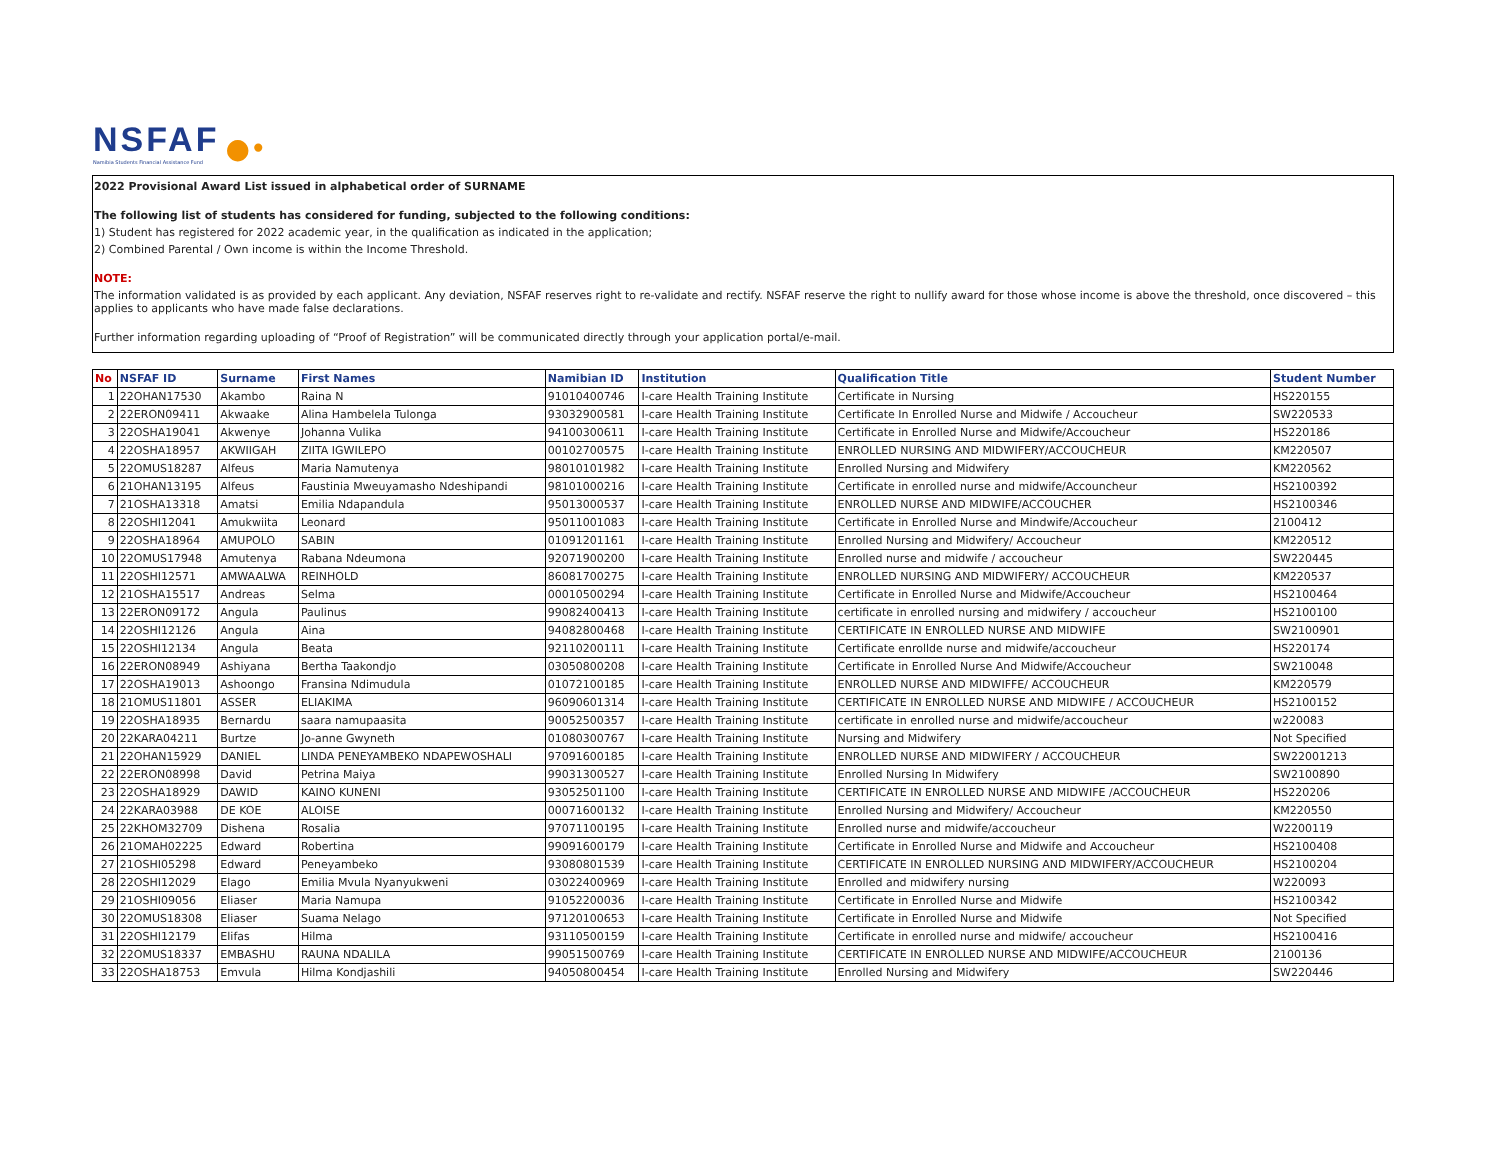NSFAF
Namibia Students Financial Assistance Fund
●•
2022 Provisional Award List issued in alphabetical order of SURNAME
The following list of students has considered for funding, subjected to the following conditions:
1) Student has registered for 2022 academic year, in the qualification as indicated in the application;
2) Combined Parental / Own income is within the Income Threshold.
NOTE:
The information validated is as provided by each applicant. Any deviation, NSFAF reserves right to re-validate and rectify. NSFAF reserve the right to nullify award for those whose income is above the threshold, once discovered – this applies to applicants who have made false declarations.
Further information regarding uploading of “Proof of Registration” will be communicated directly through your application portal/e-mail.
| No | NSFAF ID | Surname | First Names | Namibian ID | Institution | Qualification Title | Student Number |
| --- | --- | --- | --- | --- | --- | --- | --- |
| 1 | 22OHAN17530 | Akambo | Raina N | 91010400746 | I-care Health Training Institute | Certificate in Nursing | HS220155 |
| 2 | 22ERON09411 | Akwaake | Alina Hambelela Tulonga | 93032900581 | I-care Health Training Institute | Certificate In Enrolled Nurse and Midwife / Accoucheur | SW220533 |
| 3 | 22OSHA19041 | Akwenye | Johanna Vulika | 94100300611 | I-care Health Training Institute | Certificate in Enrolled Nurse and Midwife/Accoucheur | HS220186 |
| 4 | 22OSHA18957 | AKWIIGAH | ZIITA IGWILEPO | 00102700575 | I-care Health Training Institute | ENROLLED NURSING AND MIDWIFERY/ACCOUCHEUR | KM220507 |
| 5 | 22OMUS18287 | Alfeus | Maria Namutenya | 98010101982 | I-care Health Training Institute | Enrolled Nursing and Midwifery | KM220562 |
| 6 | 21OHAN13195 | Alfeus | Faustinia Mweuyamasho Ndeshipandi | 98101000216 | I-care Health Training Institute | Certificate in enrolled nurse and midwife/Accouncheur | HS2100392 |
| 7 | 21OSHA13318 | Amatsi | Emilia Ndapandula | 95013000537 | I-care Health Training Institute | ENROLLED NURSE AND MIDWIFE/ACCOUCHER | HS2100346 |
| 8 | 22OSHI12041 | Amukwiita | Leonard | 95011001083 | I-care Health Training Institute | Certificate in Enrolled Nurse and Mindwife/Accoucheur | 2100412 |
| 9 | 22OSHA18964 | AMUPOLO | SABIN | 01091201161 | I-care Health Training Institute | Enrolled Nursing and Midwifery/ Accoucheur | KM220512 |
| 10 | 22OMUS17948 | Amutenya | Rabana Ndeumona | 92071900200 | I-care Health Training Institute | Enrolled nurse and midwife / accoucheur | SW220445 |
| 11 | 22OSHI12571 | AMWAALWA | REINHOLD | 86081700275 | I-care Health Training Institute | ENROLLED NURSING AND MIDWIFERY/ ACCOUCHEUR | KM220537 |
| 12 | 21OSHA15517 | Andreas | Selma | 00010500294 | I-care Health Training Institute | Certificate in Enrolled Nurse and Midwife/Accoucheur | HS2100464 |
| 13 | 22ERON09172 | Angula | Paulinus | 99082400413 | I-care Health Training Institute | certificate in enrolled nursing and midwifery / accoucheur | HS2100100 |
| 14 | 22OSHI12126 | Angula | Aina | 94082800468 | I-care Health Training Institute | CERTIFICATE IN ENROLLED NURSE AND MIDWIFE | SW2100901 |
| 15 | 22OSHI12134 | Angula | Beata | 92110200111 | I-care Health Training Institute | Certificate enrollde nurse and midwife/accoucheur | HS220174 |
| 16 | 22ERON08949 | Ashiyana | Bertha Taakondjo | 03050800208 | I-care Health Training Institute | Certificate in Enrolled Nurse And Midwife/Accoucheur | SW210048 |
| 17 | 22OSHA19013 | Ashoongo | Fransina Ndimudula | 01072100185 | I-care Health Training Institute | ENROLLED NURSE AND MIDWIFFE/ ACCOUCHEUR | KM220579 |
| 18 | 21OMUS11801 | ASSER | ELIAKIMA | 96090601314 | I-care Health Training Institute | CERTIFICATE IN ENROLLED NURSE AND MIDWIFE / ACCOUCHEUR | HS2100152 |
| 19 | 22OSHA18935 | Bernardu | saara namupaasita | 90052500357 | I-care Health Training Institute | certificate in enrolled nurse and midwife/accoucheur | w220083 |
| 20 | 22KARA04211 | Burtze | Jo-anne Gwyneth | 01080300767 | I-care Health Training Institute | Nursing and Midwifery | Not Specified |
| 21 | 22OHAN15929 | DANIEL | LINDA PENEYAMBEKO NDAPEWOSHALI | 97091600185 | I-care Health Training Institute | ENROLLED NURSE AND MIDWIFERY / ACCOUCHEUR | SW22001213 |
| 22 | 22ERON08998 | David | Petrina Maiya | 99031300527 | I-care Health Training Institute | Enrolled Nursing In Midwifery | SW2100890 |
| 23 | 22OSHA18929 | DAWID | KAINO KUNENI | 93052501100 | I-care Health Training Institute | CERTIFICATE IN ENROLLED NURSE AND MIDWIFE /ACCOUCHEUR | HS220206 |
| 24 | 22KARA03988 | DE KOE | ALOISE | 00071600132 | I-care Health Training Institute | Enrolled Nursing and Midwifery/ Accoucheur | KM220550 |
| 25 | 22KHOM32709 | Dishena | Rosalia | 97071100195 | I-care Health Training Institute | Enrolled nurse and midwife/accoucheur | W2200119 |
| 26 | 21OMAH02225 | Edward | Robertina | 99091600179 | I-care Health Training Institute | Certificate in Enrolled Nurse and Midwife and Accoucheur | HS2100408 |
| 27 | 21OSHI05298 | Edward | Peneyambeko | 93080801539 | I-care Health Training Institute | CERTIFICATE IN ENROLLED NURSING AND MIDWIFERY/ACCOUCHEUR | HS2100204 |
| 28 | 22OSHI12029 | Elago | Emilia Mvula Nyanyukweni | 03022400969 | I-care Health Training Institute | Enrolled and midwifery nursing | W220093 |
| 29 | 21OSHI09056 | Eliaser | Maria Namupa | 91052200036 | I-care Health Training Institute | Certificate in Enrolled Nurse and Midwife | HS2100342 |
| 30 | 22OMUS18308 | Eliaser | Suama Nelago | 97120100653 | I-care Health Training Institute | Certificate in Enrolled Nurse and Midwife | Not Specified |
| 31 | 22OSHI12179 | Elifas | Hilma | 93110500159 | I-care Health Training Institute | Certificate in enrolled nurse and midwife/ accoucheur | HS2100416 |
| 32 | 22OMUS18337 | EMBASHU | RAUNA NDALILA | 99051500769 | I-care Health Training Institute | CERTIFICATE IN ENROLLED NURSE AND MIDWIFE/ACCOUCHEUR | 2100136 |
| 33 | 22OSHA18753 | Emvula | Hilma Kondjashili | 94050800454 | I-care Health Training Institute | Enrolled Nursing and Midwifery | SW220446 |